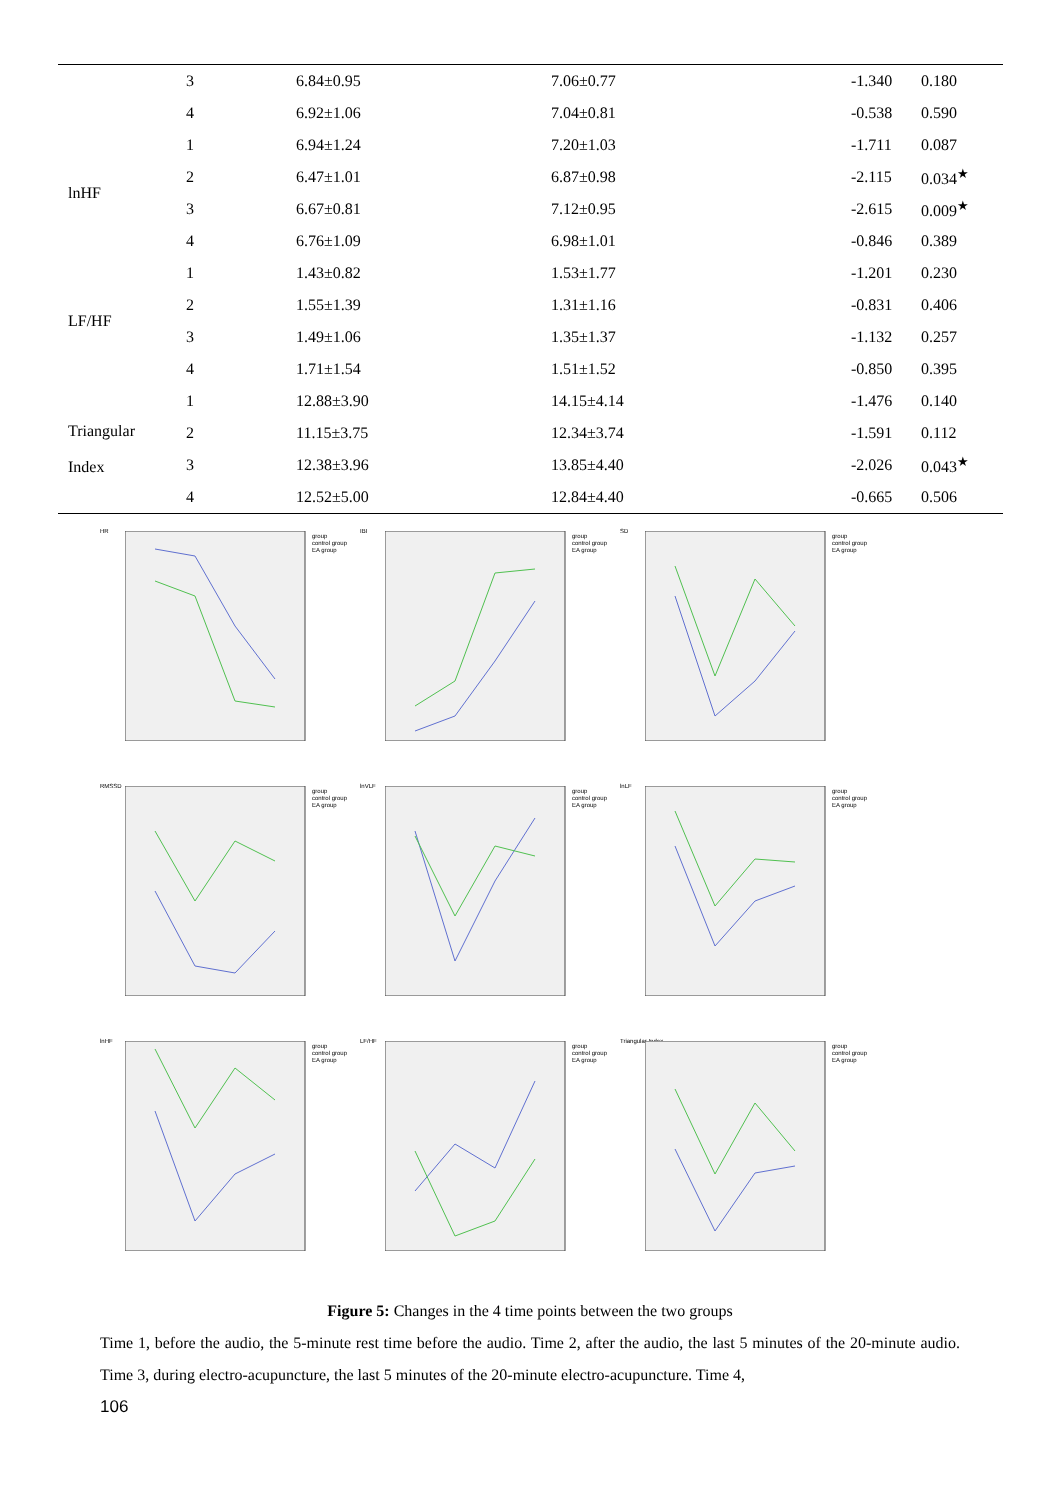| | 3 | 6.84±0.95 | 7.06±0.77 | -1.340 | 0.180 |
| | 4 | 6.92±1.06 | 7.04±0.81 | -0.538 | 0.590 |
| lnHF | 1 | 6.94±1.24 | 7.20±1.03 | -1.711 | 0.087 |
| | 2 | 6.47±1.01 | 6.87±0.98 | -2.115 | 0.034<sup>★</sup> |
| | 3 | 6.67±0.81 | 7.12±0.95 | -2.615 | 0.009<sup>★</sup> |
| | 4 | 6.76±1.09 | 6.98±1.01 | -0.846 | 0.389 |
| LF/HF | 1 | 1.43±0.82 | 1.53±1.77 | -1.201 | 0.230 |
| | 2 | 1.55±1.39 | 1.31±1.16 | -0.831 | 0.406 |
| | 3 | 1.49±1.06 | 1.35±1.37 | -1.132 | 0.257 |
| | 4 | 1.71±1.54 | 1.51±1.52 | -0.850 | 0.395 |
| Triangular Index | 1 | 12.88±3.90 | 14.15±4.14 | -1.476 | 0.140 |
| | 2 | 11.15±3.75 | 12.34±3.74 | -1.591 | 0.112 |
| | 3 | 12.38±3.96 | 13.85±4.40 | -2.026 | 0.043<sup>★</sup> |
| | 4 | 12.52±5.00 | 12.84±4.40 | -0.665 | 0.506 |
HR
group
control group
EA group
IBI
group
control group
EA group
SD
group
control group
EA group
RMSSD
group
control group
EA group
lnVLF
group
control group
EA group
lnLF
group
control group
EA group
lnHF
group
control group
EA group
LF/HF
group
control group
EA group
Triangular Index
group
control group
EA group
Figure 5: Changes in the 4 time points between the two groups
Time 1, before the audio, the 5-minute rest time before the audio. Time 2, after the audio, the last 5 minutes of the 20-minute audio. Time 3, during electro-acupuncture, the last 5 minutes of the 20-minute electro-acupuncture. Time 4,
106